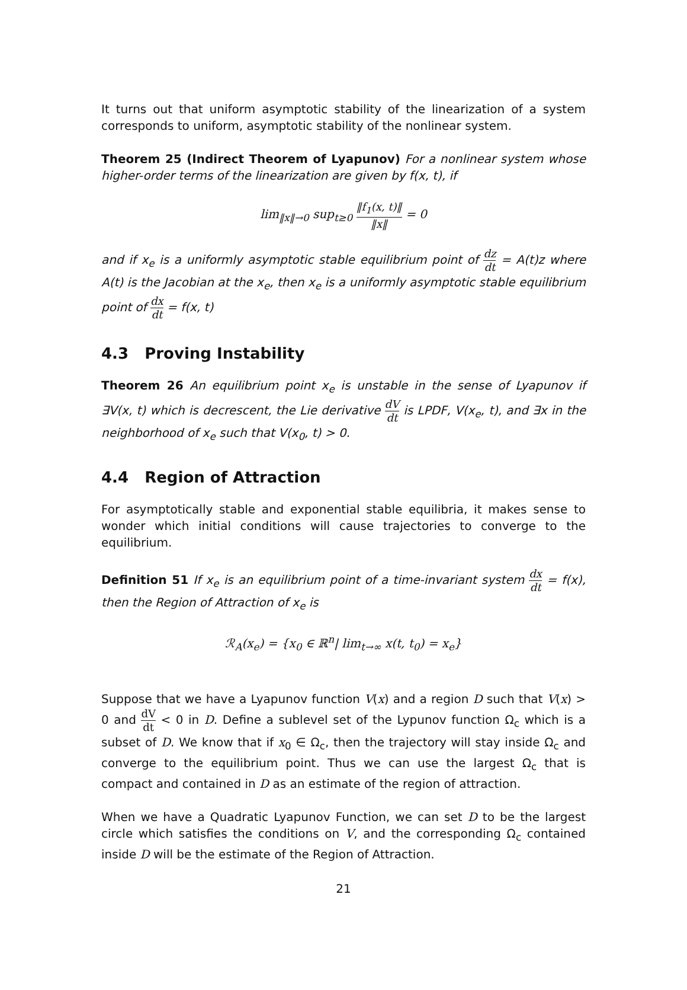It turns out that uniform asymptotic stability of the linearization of a system corresponds to uniform, asymptotic stability of the nonlinear system.
Theorem 25 (Indirect Theorem of Lyapunov) For a nonlinear system whose higher-order terms of the linearization are given by f(x, t), if
lim<sub>‖x‖→0</sub> sup<sub>t≥0</sub> ‖f<sub>1</sub>(x, t)‖ ‖x‖ = 0
and if x<sub>e</sub> is a uniformly asymptotic stable equilibrium point of dz dt = A(t)z where A(t) is the Jacobian at the x<sub>e</sub>, then x<sub>e</sub> is a uniformly asymptotic stable equilibrium point of dx dt = f(x, t)
4.3 Proving Instability
Theorem 26 An equilibrium point x<sub>e</sub> is unstable in the sense of Lyapunov if ∃V(x, t) which is decrescent, the Lie derivative dV dt is LPDF, V(x<sub>e</sub>, t), and ∃x in the neighborhood of x<sub>e</sub> such that V(x<sub>0</sub>, t) > 0.
4.4 Region of Attraction
For asymptotically stable and exponential stable equilibria, it makes sense to wonder which initial conditions will cause trajectories to converge to the equilibrium.
Definition 51 If x<sub>e</sub> is an equilibrium point of a time-invariant system dx dt = f(x), then the Region of Attraction of x<sub>e</sub> is
ℛ<sub>A</sub>(x<sub>e</sub>) = {x<sub>0</sub> ∈ ℝ<sup>n</sup>| lim<sub>t→∞</sub> x(t, t<sub>0</sub>) = x<sub>e</sub>}
Suppose that we have a Lyapunov function V(x) and a region D such that V(x) > 0 and dV dt < 0 in D. Define a sublevel set of the Lypunov function Ω<sub>c</sub> which is a subset of D. We know that if x<sub>0</sub> ∈ Ω<sub>c</sub>, then the trajectory will stay inside Ω<sub>c</sub> and converge to the equilibrium point. Thus we can use the largest Ω<sub>c</sub> that is compact and contained in D as an estimate of the region of attraction.
When we have a Quadratic Lyapunov Function, we can set D to be the largest circle which satisfies the conditions on V, and the corresponding Ω<sub>c</sub> contained inside D will be the estimate of the Region of Attraction.
21